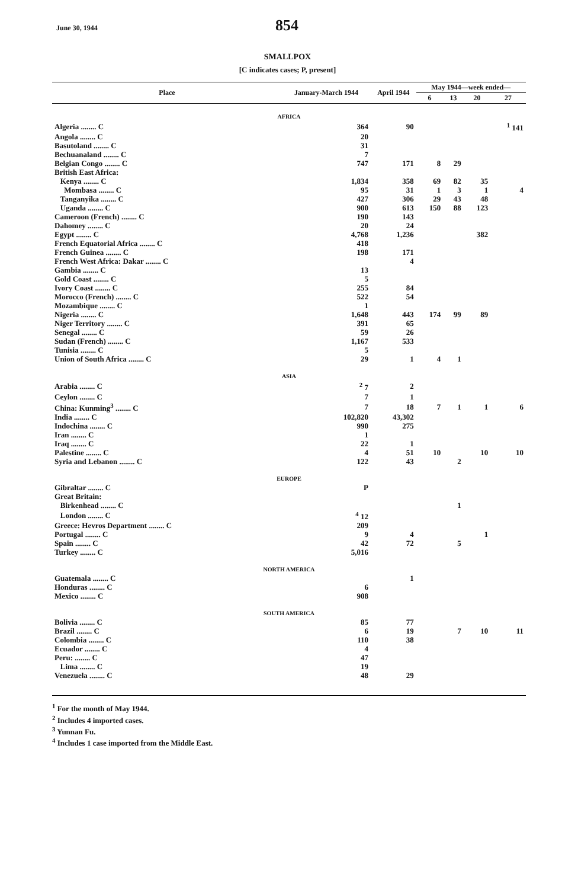June 30, 1944 854
SMALLPOX
[C indicates cases; P, present]
| Place | January-March 1944 | April 1944 | May 1944—week ended— | | | |
| --- | --- | --- | --- | --- | --- | --- |
| | | | 6 | 13 | 20 | 27 |
| AFRICA | | | | | | |
| Algeria ........ C | 364 | 90 | | | | <sup>1</sup> 141 |
| Angola ........ C | 20 | | | | | |
| Basutoland ........ C | 31 | | | | | |
| Bechuanaland ........ C | 7 | | | | | |
| Belgian Congo ........ C | 747 | 171 | 8 | 29 | | |
| British East Africa: | | | | | | |
| Kenya ........ C | 1,834 | 358 | 69 | 82 | 35 | |
| Mombasa ........ C | 95 | 31 | 1 | 3 | 1 | 4 |
| Tanganyika ........ C | 427 | 306 | 29 | 43 | 48 | |
| Uganda ........ C | 900 | 613 | 150 | 88 | 123 | |
| Cameroon (French) ........ C | 190 | 143 | | | | |
| Dahomey ........ C | 20 | 24 | | | | |
| Egypt ........ C | 4,768 | 1,236 | | | 382 | |
| French Equatorial Africa ........ C | 418 | | | | | |
| French Guinea ........ C | 198 | 171 | | | | |
| French West Africa: Dakar ........ C | | 4 | | | | |
| Gambia ........ C | 13 | | | | | |
| Gold Coast ........ C | 5 | | | | | |
| Ivory Coast ........ C | 255 | 84 | | | | |
| Morocco (French) ........ C | 522 | 54 | | | | |
| Mozambique ........ C | 1 | | | | | |
| Nigeria ........ C | 1,648 | 443 | 174 | 99 | 89 | |
| Niger Territory ........ C | 391 | 65 | | | | |
| Senegal ........ C | 59 | 26 | | | | |
| Sudan (French) ........ C | 1,167 | 533 | | | | |
| Tunisia ........ C | 5 | | | | | |
| Union of South Africa ........ C | 29 | 1 | 4 | 1 | | |
| ASIA | | | | | | |
| Arabia ........ C | <sup>2</sup> 7 | 2 | | | | |
| Ceylon ........ C | 7 | 1 | | | | |
| China: Kunming<sup>3</sup> ........ C | 7 | 18 | 7 | 1 | 1 | 6 |
| India ........ C | 102,820 | 43,302 | | | | |
| Indochina ........ C | 990 | 275 | | | | |
| Iran ........ C | 1 | | | | | |
| Iraq ........ C | 22 | 1 | | | | |
| Palestine ........ C | 4 | 51 | 10 | | 10 | 10 |
| Syria and Lebanon ........ C | 122 | 43 | | 2 | | |
| EUROPE | | | | | | |
| Gibraltar ........ C | P | | | | | |
| Great Britain: | | | | | | |
| Birkenhead ........ C | | | | 1 | | |
| London ........ C | <sup>4</sup> 12 | | | | | |
| Greece: Hevros Department ........ C | 209 | | | | | |
| Portugal ........ C | 9 | 4 | | | 1 | |
| Spain ........ C | 42 | 72 | | 5 | | |
| Turkey ........ C | 5,016 | | | | | |
| NORTH AMERICA | | | | | | |
| Guatemala ........ C | | 1 | | | | |
| Honduras ........ C | 6 | | | | | |
| Mexico ........ C | 908 | | | | | |
| SOUTH AMERICA | | | | | | |
| Bolivia ........ C | 85 | 77 | | | | |
| Brazil ........ C | 6 | 19 | | 7 | 10 | 11 |
| Colombia ........ C | 110 | 38 | | | | |
| Ecuador ........ C | 4 | | | | | |
| Peru: ........ C | 47 | | | | | |
| Lima ........ C | 19 | | | | | |
| Venezuela ........ C | 48 | 29 | | | | |
<sup>1</sup> For the month of May 1944.
<sup>2</sup> Includes 4 imported cases.
<sup>3</sup> Yunnan Fu.
<sup>4</sup> Includes 1 case imported from the Middle East.